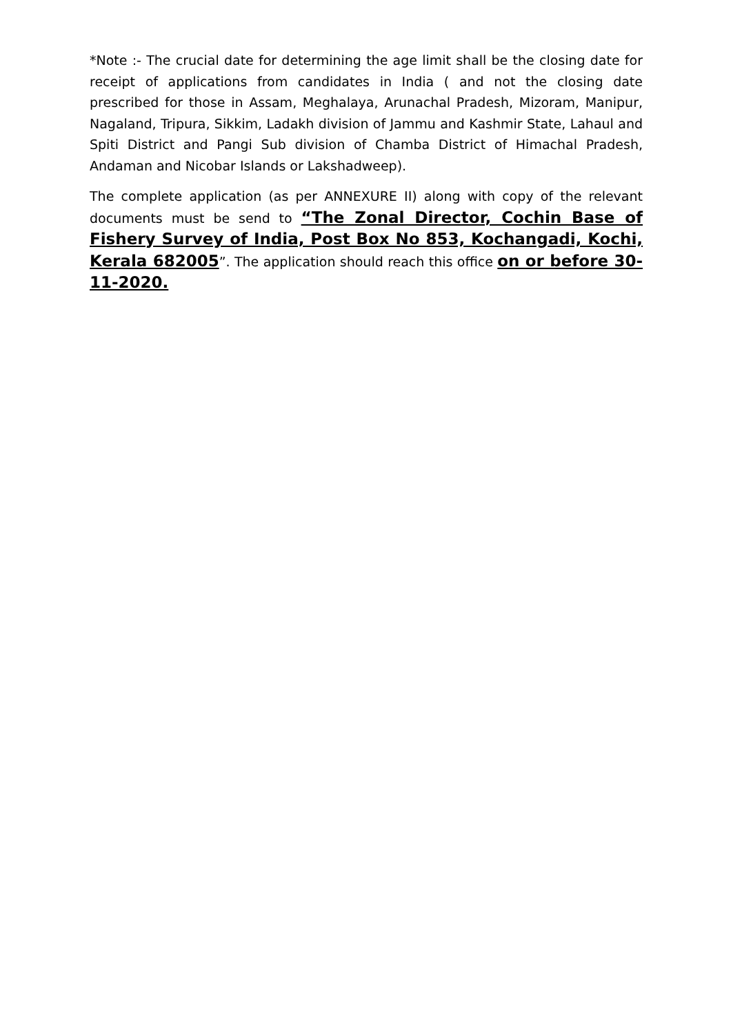*Note :- The crucial date for determining the age limit shall be the closing date for receipt of applications from candidates in India ( and not the closing date prescribed for those in Assam, Meghalaya, Arunachal Pradesh, Mizoram, Manipur, Nagaland, Tripura, Sikkim, Ladakh division of Jammu and Kashmir State, Lahaul and Spiti District and Pangi Sub division of Chamba District of Himachal Pradesh, Andaman and Nicobar Islands or Lakshadweep).
The complete application (as per ANNEXURE II) along with copy of the relevant documents must be send to “The Zonal Director, Cochin Base of Fishery Survey of India, Post Box No 853, Kochangadi, Kochi, Kerala 682005”. The application should reach this office on or before 30-11-2020.